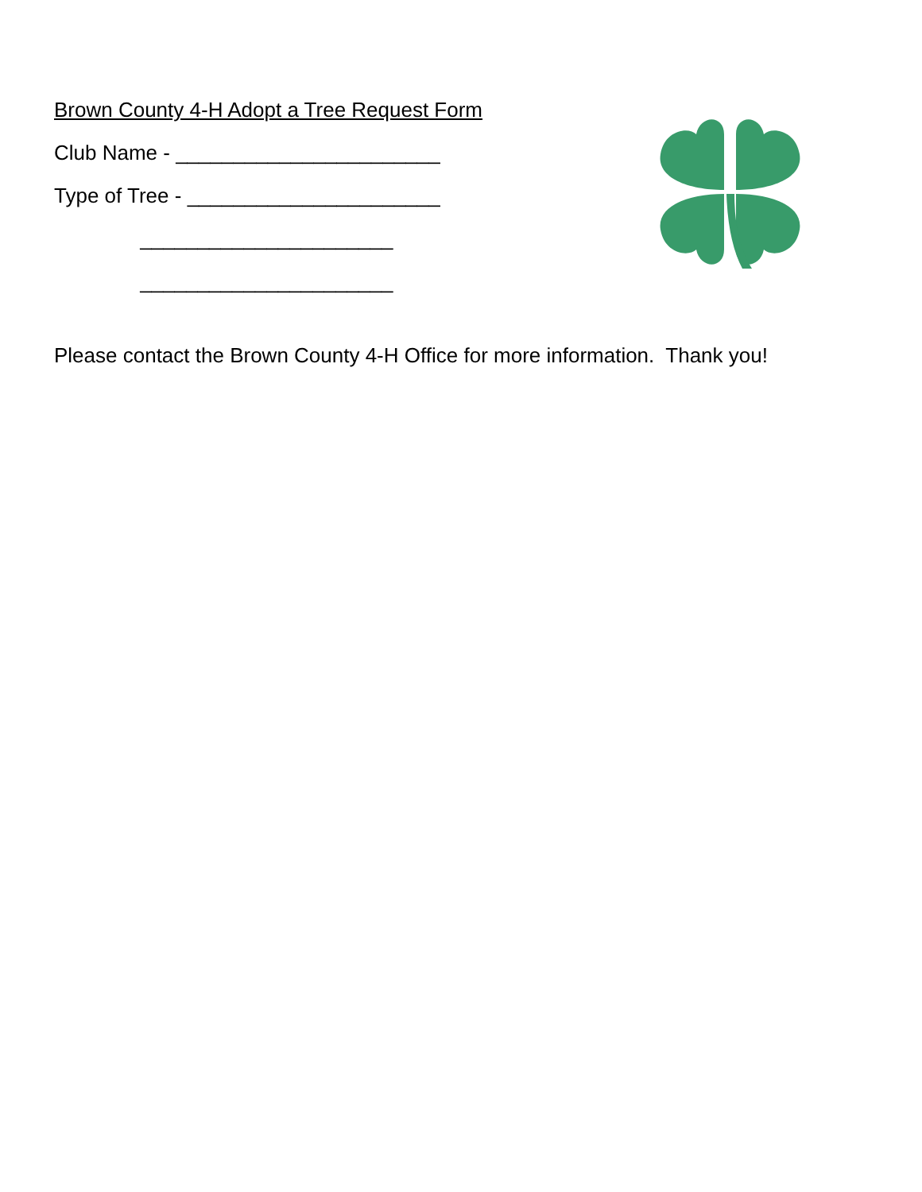Brown County 4-H Adopt a Tree Request Form
Club Name - _______________________
Type of Tree - ______________________
______________________
______________________
Please contact the Brown County 4-H Office for more information. Thank you!